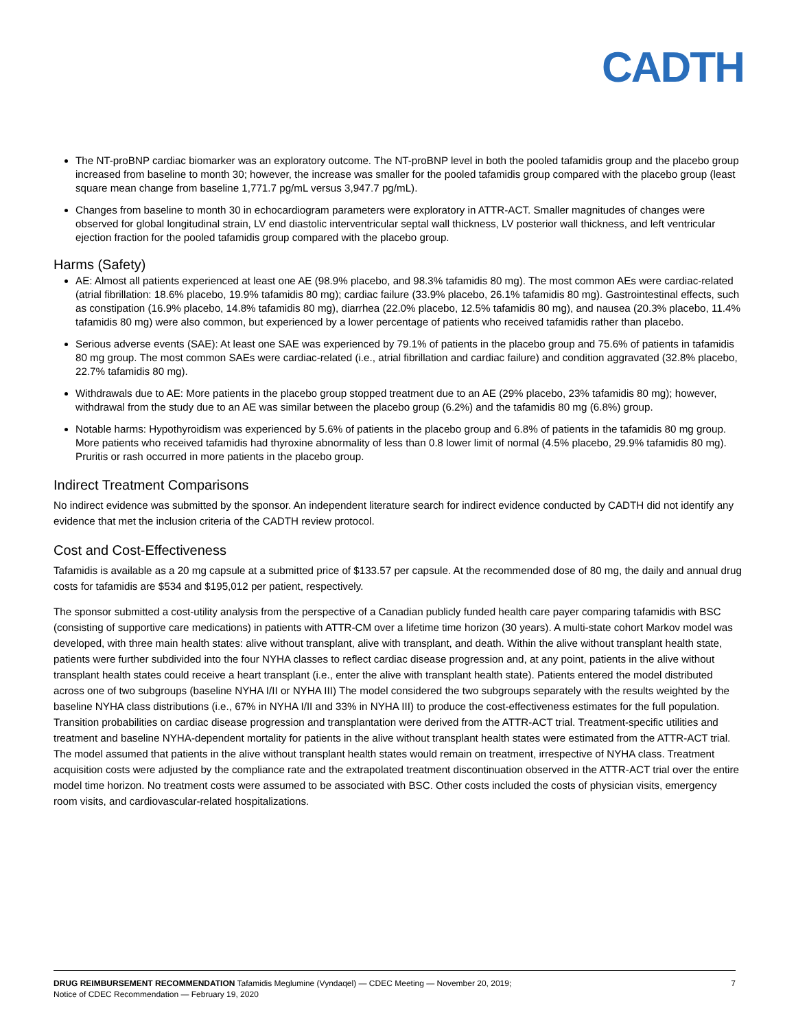CADTH
The NT-proBNP cardiac biomarker was an exploratory outcome. The NT-proBNP level in both the pooled tafamidis group and the placebo group increased from baseline to month 30; however, the increase was smaller for the pooled tafamidis group compared with the placebo group (least square mean change from baseline 1,771.7 pg/mL versus 3,947.7 pg/mL).
Changes from baseline to month 30 in echocardiogram parameters were exploratory in ATTR-ACT. Smaller magnitudes of changes were observed for global longitudinal strain, LV end diastolic interventricular septal wall thickness, LV posterior wall thickness, and left ventricular ejection fraction for the pooled tafamidis group compared with the placebo group.
Harms (Safety)
AE: Almost all patients experienced at least one AE (98.9% placebo, and 98.3% tafamidis 80 mg). The most common AEs were cardiac-related (atrial fibrillation: 18.6% placebo, 19.9% tafamidis 80 mg); cardiac failure (33.9% placebo, 26.1% tafamidis 80 mg). Gastrointestinal effects, such as constipation (16.9% placebo, 14.8% tafamidis 80 mg), diarrhea (22.0% placebo, 12.5% tafamidis 80 mg), and nausea (20.3% placebo, 11.4% tafamidis 80 mg) were also common, but experienced by a lower percentage of patients who received tafamidis rather than placebo.
Serious adverse events (SAE): At least one SAE was experienced by 79.1% of patients in the placebo group and 75.6% of patients in tafamidis 80 mg group. The most common SAEs were cardiac-related (i.e., atrial fibrillation and cardiac failure) and condition aggravated (32.8% placebo, 22.7% tafamidis 80 mg).
Withdrawals due to AE: More patients in the placebo group stopped treatment due to an AE (29% placebo, 23% tafamidis 80 mg); however, withdrawal from the study due to an AE was similar between the placebo group (6.2%) and the tafamidis 80 mg (6.8%) group.
Notable harms: Hypothyroidism was experienced by 5.6% of patients in the placebo group and 6.8% of patients in the tafamidis 80 mg group. More patients who received tafamidis had thyroxine abnormality of less than 0.8 lower limit of normal (4.5% placebo, 29.9% tafamidis 80 mg). Pruritis or rash occurred in more patients in the placebo group.
Indirect Treatment Comparisons
No indirect evidence was submitted by the sponsor. An independent literature search for indirect evidence conducted by CADTH did not identify any evidence that met the inclusion criteria of the CADTH review protocol.
Cost and Cost-Effectiveness
Tafamidis is available as a 20 mg capsule at a submitted price of $133.57 per capsule. At the recommended dose of 80 mg, the daily and annual drug costs for tafamidis are $534 and $195,012 per patient, respectively.
The sponsor submitted a cost-utility analysis from the perspective of a Canadian publicly funded health care payer comparing tafamidis with BSC (consisting of supportive care medications) in patients with ATTR-CM over a lifetime time horizon (30 years). A multi-state cohort Markov model was developed, with three main health states: alive without transplant, alive with transplant, and death. Within the alive without transplant health state, patients were further subdivided into the four NYHA classes to reflect cardiac disease progression and, at any point, patients in the alive without transplant health states could receive a heart transplant (i.e., enter the alive with transplant health state). Patients entered the model distributed across one of two subgroups (baseline NYHA I/II or NYHA III) The model considered the two subgroups separately with the results weighted by the baseline NYHA class distributions (i.e., 67% in NYHA I/II and 33% in NYHA III) to produce the cost-effectiveness estimates for the full population. Transition probabilities on cardiac disease progression and transplantation were derived from the ATTR-ACT trial. Treatment-specific utilities and treatment and baseline NYHA-dependent mortality for patients in the alive without transplant health states were estimated from the ATTR-ACT trial. The model assumed that patients in the alive without transplant health states would remain on treatment, irrespective of NYHA class. Treatment acquisition costs were adjusted by the compliance rate and the extrapolated treatment discontinuation observed in the ATTR-ACT trial over the entire model time horizon. No treatment costs were assumed to be associated with BSC. Other costs included the costs of physician visits, emergency room visits, and cardiovascular-related hospitalizations.
DRUG REIMBURSEMENT RECOMMENDATION Tafamidis Meglumine (Vyndaqel) — CDEC Meeting — November 20, 2019;
Notice of CDEC Recommendation — February 19, 2020
7